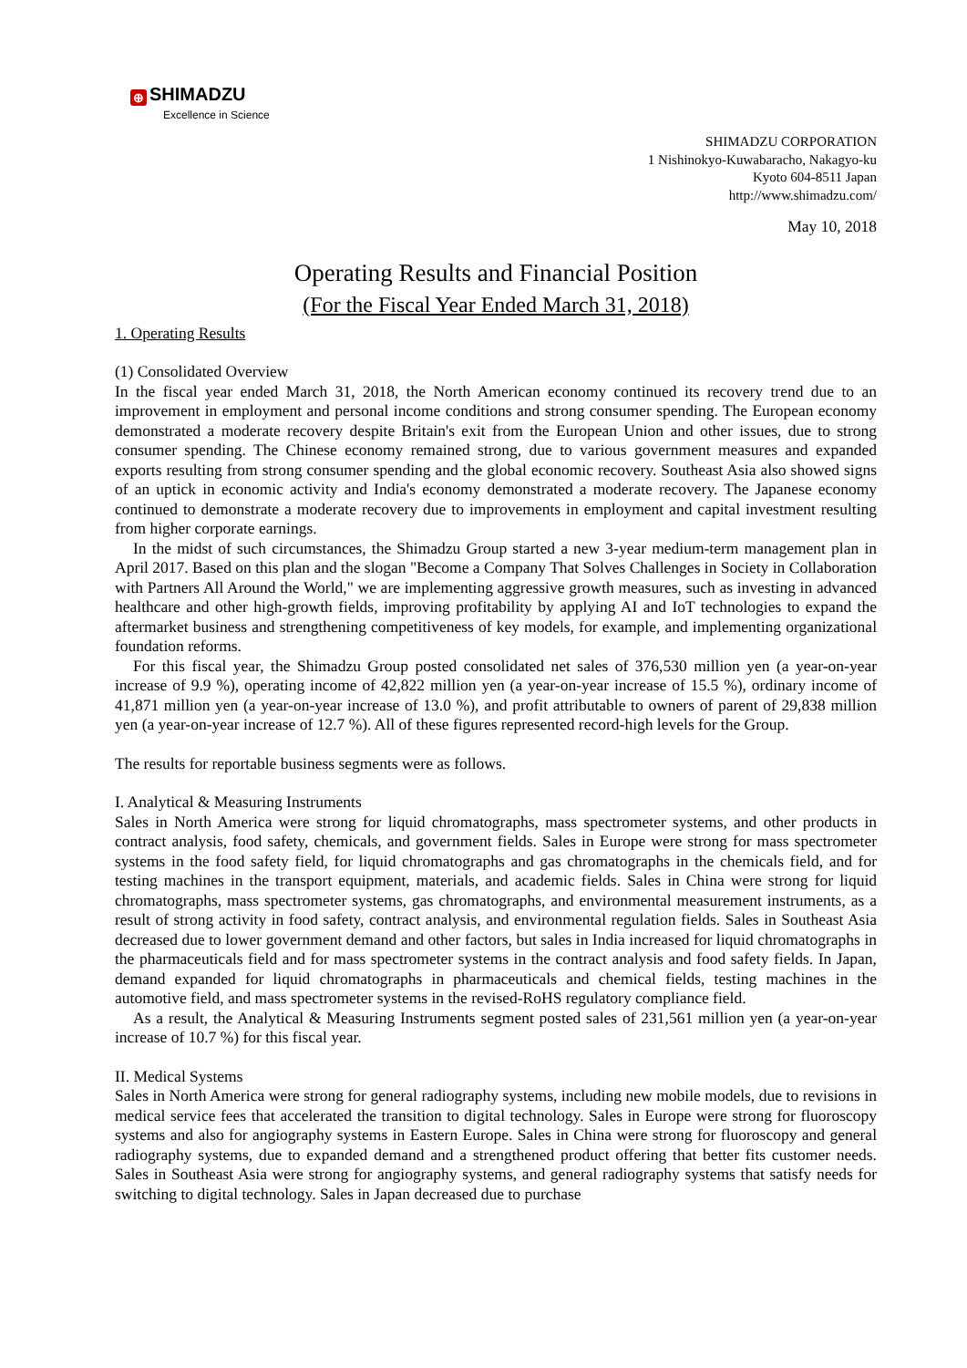⊕ SHIMADZU
Excellence in Science
SHIMADZU CORPORATION
1 Nishinokyo-Kuwabaracho, Nakagyo-ku
Kyoto 604-8511 Japan
http://www.shimadzu.com/
May 10, 2018
Operating Results and Financial Position
(For the Fiscal Year Ended March 31, 2018)
1. Operating Results
(1) Consolidated Overview
In the fiscal year ended March 31, 2018, the North American economy continued its recovery trend due to an improvement in employment and personal income conditions and strong consumer spending. The European economy demonstrated a moderate recovery despite Britain's exit from the European Union and other issues, due to strong consumer spending. The Chinese economy remained strong, due to various government measures and expanded exports resulting from strong consumer spending and the global economic recovery. Southeast Asia also showed signs of an uptick in economic activity and India's economy demonstrated a moderate recovery. The Japanese economy continued to demonstrate a moderate recovery due to improvements in employment and capital investment resulting from higher corporate earnings.
In the midst of such circumstances, the Shimadzu Group started a new 3-year medium-term management plan in April 2017. Based on this plan and the slogan "Become a Company That Solves Challenges in Society in Collaboration with Partners All Around the World," we are implementing aggressive growth measures, such as investing in advanced healthcare and other high-growth fields, improving profitability by applying AI and IoT technologies to expand the aftermarket business and strengthening competitiveness of key models, for example, and implementing organizational foundation reforms.
For this fiscal year, the Shimadzu Group posted consolidated net sales of 376,530 million yen (a year-on-year increase of 9.9 %), operating income of 42,822 million yen (a year-on-year increase of 15.5 %), ordinary income of 41,871 million yen (a year-on-year increase of 13.0 %), and profit attributable to owners of parent of 29,838 million yen (a year-on-year increase of 12.7 %). All of these figures represented record-high levels for the Group.
The results for reportable business segments were as follows.
I. Analytical & Measuring Instruments
Sales in North America were strong for liquid chromatographs, mass spectrometer systems, and other products in contract analysis, food safety, chemicals, and government fields. Sales in Europe were strong for mass spectrometer systems in the food safety field, for liquid chromatographs and gas chromatographs in the chemicals field, and for testing machines in the transport equipment, materials, and academic fields. Sales in China were strong for liquid chromatographs, mass spectrometer systems, gas chromatographs, and environmental measurement instruments, as a result of strong activity in food safety, contract analysis, and environmental regulation fields. Sales in Southeast Asia decreased due to lower government demand and other factors, but sales in India increased for liquid chromatographs in the pharmaceuticals field and for mass spectrometer systems in the contract analysis and food safety fields. In Japan, demand expanded for liquid chromatographs in pharmaceuticals and chemical fields, testing machines in the automotive field, and mass spectrometer systems in the revised-RoHS regulatory compliance field.
As a result, the Analytical & Measuring Instruments segment posted sales of 231,561 million yen (a year-on-year increase of 10.7 %) for this fiscal year.
II. Medical Systems
Sales in North America were strong for general radiography systems, including new mobile models, due to revisions in medical service fees that accelerated the transition to digital technology. Sales in Europe were strong for fluoroscopy systems and also for angiography systems in Eastern Europe. Sales in China were strong for fluoroscopy and general radiography systems, due to expanded demand and a strengthened product offering that better fits customer needs. Sales in Southeast Asia were strong for angiography systems, and general radiography systems that satisfy needs for switching to digital technology. Sales in Japan decreased due to purchase